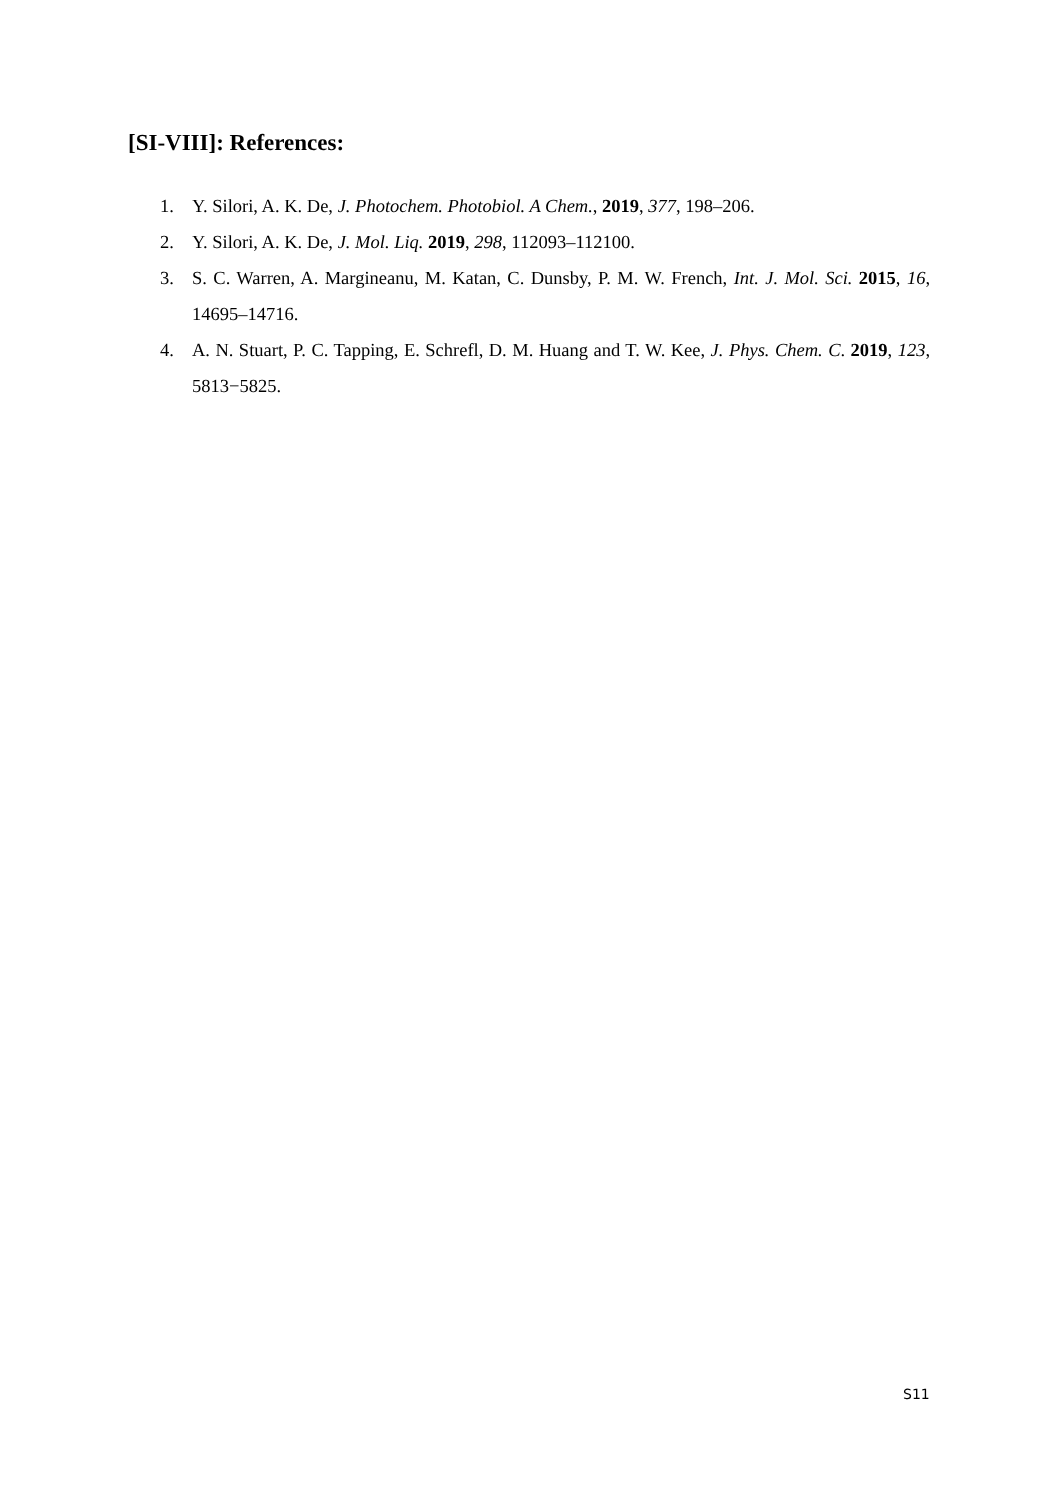[SI-VIII]: References:
1. Y. Silori, A. K. De, J. Photochem. Photobiol. A Chem., 2019, 377, 198–206.
2. Y. Silori, A. K. De, J. Mol. Liq. 2019, 298, 112093–112100.
3. S. C. Warren, A. Margineanu, M. Katan, C. Dunsby, P. M. W. French, Int. J. Mol. Sci. 2015, 16, 14695–14716.
4. A. N. Stuart, P. C. Tapping, E. Schrefl, D. M. Huang and T. W. Kee, J. Phys. Chem. C. 2019, 123, 5813−5825.
S11